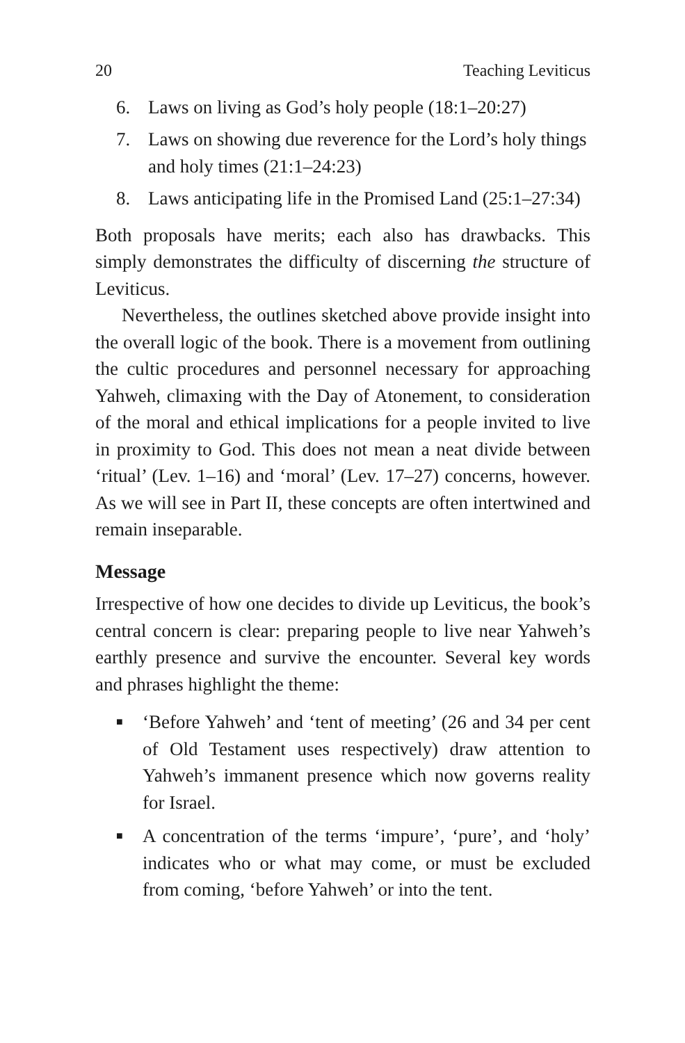20 Teaching Leviticus
6. Laws on living as God’s holy people (18:1–20:27)
7. Laws on showing due reverence for the Lord’s holy things and holy times (21:1–24:23)
8. Laws anticipating life in the Promised Land (25:1–27:34)
Both proposals have merits; each also has drawbacks. This simply demonstrates the difficulty of discerning the structure of Leviticus.
Nevertheless, the outlines sketched above provide insight into the overall logic of the book. There is a movement from outlining the cultic procedures and personnel necessary for approaching Yahweh, climaxing with the Day of Atonement, to consideration of the moral and ethical implications for a people invited to live in proximity to God. This does not mean a neat divide between ‘ritual’ (Lev. 1–16) and ‘moral’ (Lev. 17–27) concerns, however. As we will see in Part II, these concepts are often intertwined and remain inseparable.
Message
Irrespective of how one decides to divide up Leviticus, the book’s central concern is clear: preparing people to live near Yahweh’s earthly presence and survive the encounter. Several key words and phrases highlight the theme:
■ ‘Before Yahweh’ and ‘tent of meeting’ (26 and 34 per cent of Old Testament uses respectively) draw attention to Yahweh’s immanent presence which now governs reality for Israel.
■ A concentration of the terms ‘impure’, ‘pure’, and ‘holy’ indicates who or what may come, or must be excluded from coming, ‘before Yahweh’ or into the tent.